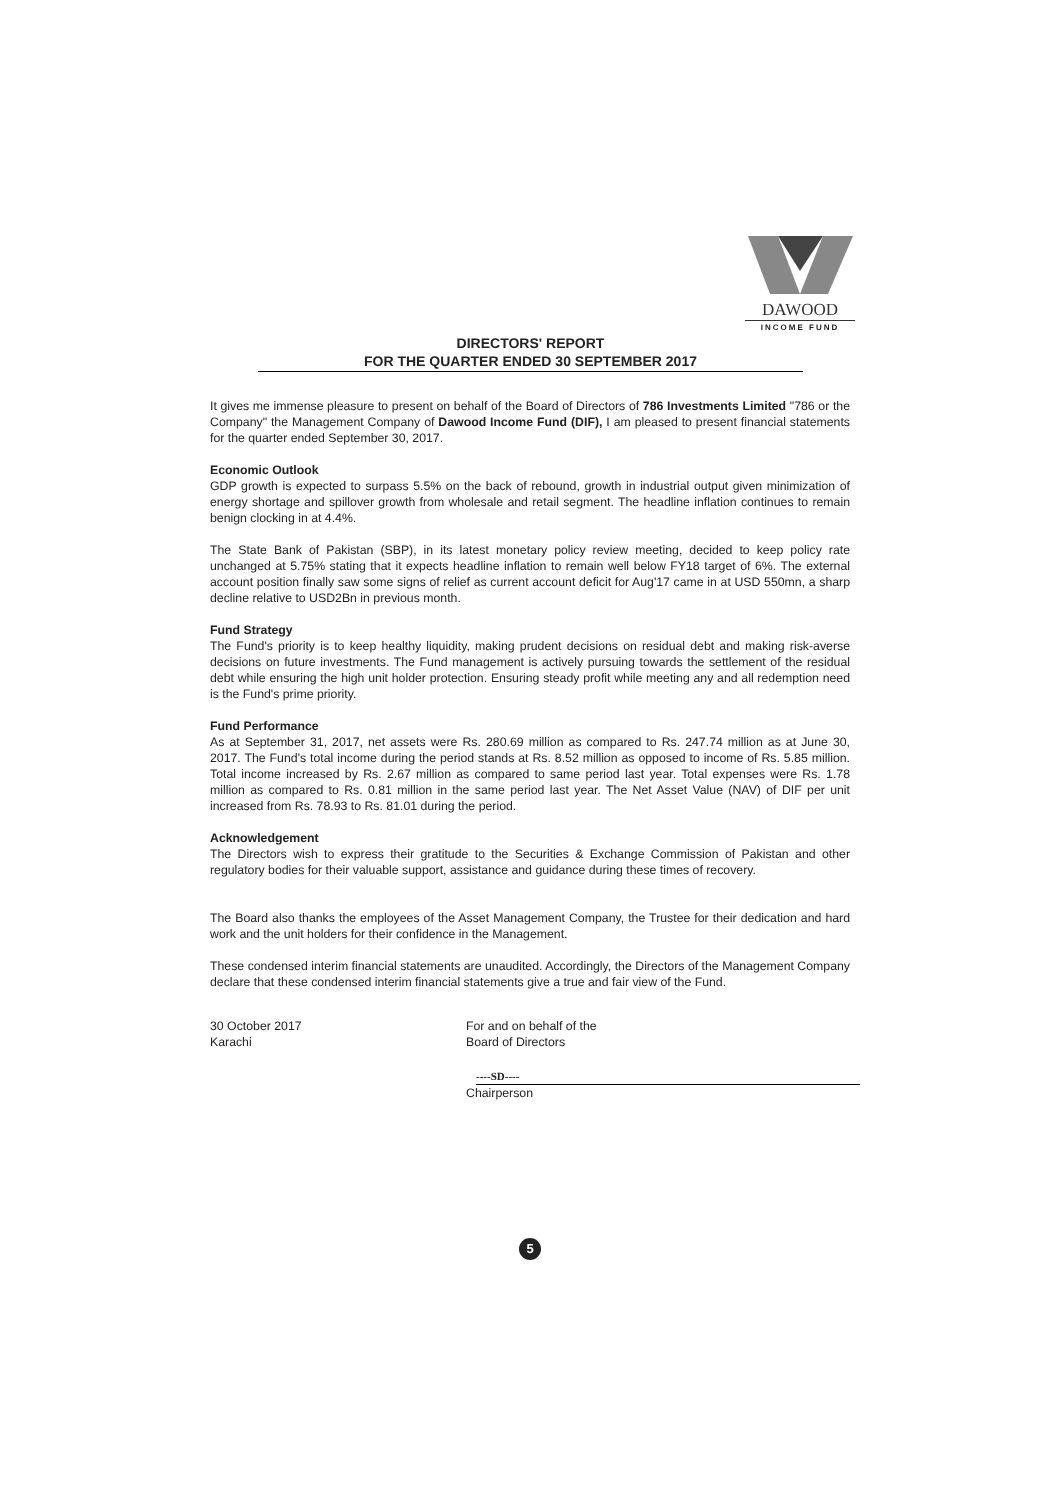DAWOOD
INCOME FUND
DIRECTORS' REPORT
FOR THE QUARTER ENDED 30 SEPTEMBER 2017
It gives me immense pleasure to present on behalf of the Board of Directors of 786 Investments Limited "786 or the Company" the Management Company of Dawood Income Fund (DIF), I am pleased to present financial statements for the quarter ended September 30, 2017.
Economic Outlook
GDP growth is expected to surpass 5.5% on the back of rebound, growth in industrial output given minimization of energy shortage and spillover growth from wholesale and retail segment. The headline inflation continues to remain benign clocking in at 4.4%.
The State Bank of Pakistan (SBP), in its latest monetary policy review meeting, decided to keep policy rate unchanged at 5.75% stating that it expects headline inflation to remain well below FY18 target of 6%. The external account position finally saw some signs of relief as current account deficit for Aug'17 came in at USD 550mn, a sharp decline relative to USD2Bn in previous month.
Fund Strategy
The Fund's priority is to keep healthy liquidity, making prudent decisions on residual debt and making risk-averse decisions on future investments. The Fund management is actively pursuing towards the settlement of the residual debt while ensuring the high unit holder protection. Ensuring steady profit while meeting any and all redemption need is the Fund's prime priority.
Fund Performance
As at September 31, 2017, net assets were Rs. 280.69 million as compared to Rs. 247.74 million as at June 30, 2017. The Fund's total income during the period stands at Rs. 8.52 million as opposed to income of Rs. 5.85 million. Total income increased by Rs. 2.67 million as compared to same period last year. Total expenses were Rs. 1.78 million as compared to Rs. 0.81 million in the same period last year. The Net Asset Value (NAV) of DIF per unit increased from Rs. 78.93 to Rs. 81.01 during the period.
Acknowledgement
The Directors wish to express their gratitude to the Securities & Exchange Commission of Pakistan and other regulatory bodies for their valuable support, assistance and guidance during these times of recovery.
The Board also thanks the employees of the Asset Management Company, the Trustee for their dedication and hard work and the unit holders for their confidence in the Management.
These condensed interim financial statements are unaudited. Accordingly, the Directors of the Management Company declare that these condensed interim financial statements give a true and fair view of the Fund.
30 October 2017
Karachi
For and on behalf of the
Board of Directors
----SD----
Chairperson
5